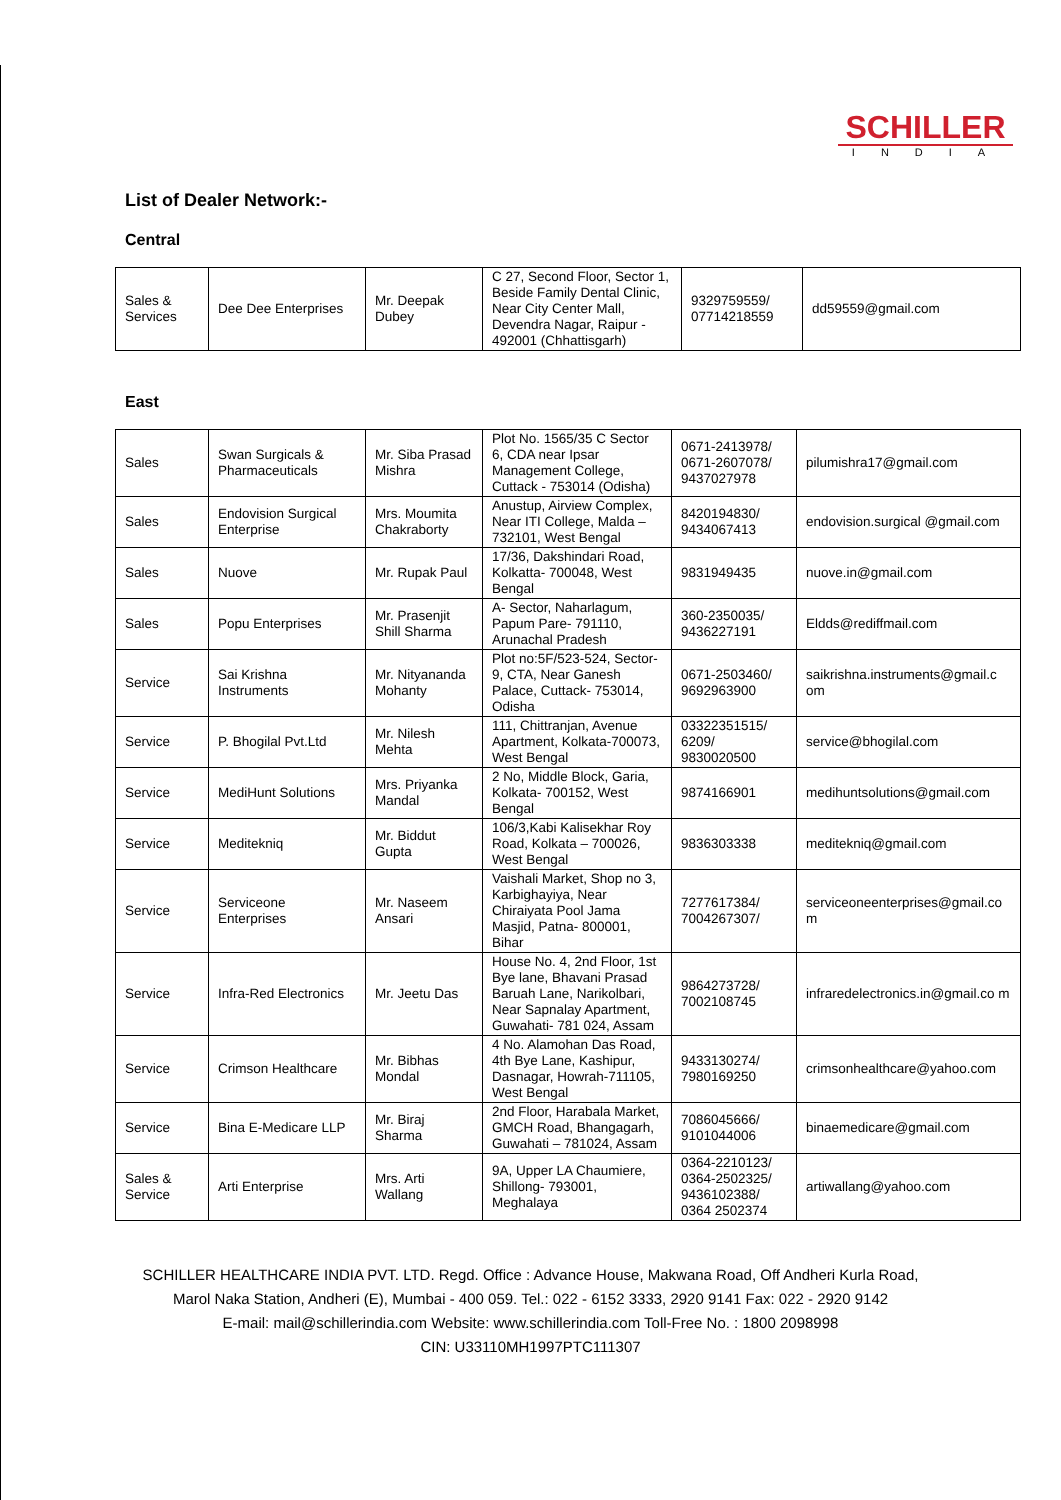SCHILLER
INDIA
List of Dealer Network:-
Central
| Sales & Services | Dee Dee Enterprises | Mr. Deepak Dubey | C 27, Second Floor, Sector 1, Beside Family Dental Clinic, Near City Center Mall, Devendra Nagar, Raipur - 492001 (Chhattisgarh) | 9329759559/ 07714218559 | dd59559@gmail.com |
East
| Sales | Swan Surgicals & Pharmaceuticals | Mr. Siba Prasad Mishra | Plot No. 1565/35 C Sector 6, CDA near Ipsar Management College, Cuttack - 753014 (Odisha) | 0671-2413978/ 0671-2607078/ 9437027978 | pilumishra17@gmail.com |
| Sales | Endovision Surgical Enterprise | Mrs. Moumita Chakraborty | Anustup, Airview Complex, Near ITI College, Malda – 732101, West Bengal | 8420194830/ 9434067413 | endovision.surgical @gmail.com |
| Sales | Nuove | Mr. Rupak Paul | 17/36, Dakshindari Road, Kolkatta- 700048, West Bengal | 9831949435 | nuove.in@gmail.com |
| Sales | Popu Enterprises | Mr. Prasenjit Shill Sharma | A- Sector, Naharlagum, Papum Pare- 791110, Arunachal Pradesh | 360-2350035/ 9436227191 | Eldds@rediffmail.com |
| Service | Sai Krishna Instruments | Mr. Nityananda Mohanty | Plot no:5F/523-524, Sector-9, CTA, Near Ganesh Palace, Cuttack- 753014, Odisha | 0671-2503460/ 9692963900 | saikrishna.instruments@gmail.c om |
| Service | P. Bhogilal Pvt.Ltd | Mr. Nilesh Mehta | 111, Chittranjan, Avenue Apartment, Kolkata-700073, West Bengal | 03322351515/ 6209/ 9830020500 | service@bhogilal.com |
| Service | MediHunt Solutions | Mrs. Priyanka Mandal | 2 No, Middle Block, Garia, Kolkata- 700152, West Bengal | 9874166901 | medihuntsolutions@gmail.com |
| Service | Meditekniq | Mr. Biddut Gupta | 106/3,Kabi Kalisekhar Roy Road, Kolkata – 700026, West Bengal | 9836303338 | meditekniq@gmail.com |
| Service | Serviceone Enterprises | Mr. Naseem Ansari | Vaishali Market, Shop no 3, Karbighayiya, Near Chiraiyata Pool Jama Masjid, Patna- 800001, Bihar | 7277617384/ 7004267307/ | serviceoneenterprises@gmail.co m |
| Service | Infra-Red Electronics | Mr. Jeetu Das | House No. 4, 2nd Floor, 1st Bye lane, Bhavani Prasad Baruah Lane, Narikolbari, Near Sapnalay Apartment, Guwahati- 781 024, Assam | 9864273728/ 7002108745 | infraredelectronics.in@gmail.co m |
| Service | Crimson Healthcare | Mr. Bibhas Mondal | 4 No. Alamohan Das Road, 4th Bye Lane, Kashipur, Dasnagar, Howrah-711105, West Bengal | 9433130274/ 7980169250 | crimsonhealthcare@yahoo.com |
| Service | Bina E-Medicare LLP | Mr. Biraj Sharma | 2nd Floor, Harabala Market, GMCH Road, Bhangagarh, Guwahati – 781024, Assam | 7086045666/ 9101044006 | binaemedicare@gmail.com |
| Sales & Service | Arti Enterprise | Mrs. Arti Wallang | 9A, Upper LA Chaumiere, Shillong- 793001, Meghalaya | 0364-2210123/ 0364-2502325/ 9436102388/ 0364 2502374 | artiwallang@yahoo.com |
SCHILLER HEALTHCARE INDIA PVT. LTD. Regd. Office : Advance House, Makwana Road, Off Andheri Kurla Road,
Marol Naka Station, Andheri (E), Mumbai - 400 059. Tel.: 022 - 6152 3333, 2920 9141 Fax: 022 - 2920 9142
E-mail: mail@schillerindia.com Website: www.schillerindia.com Toll-Free No. : 1800 2098998
CIN: U33110MH1997PTC111307